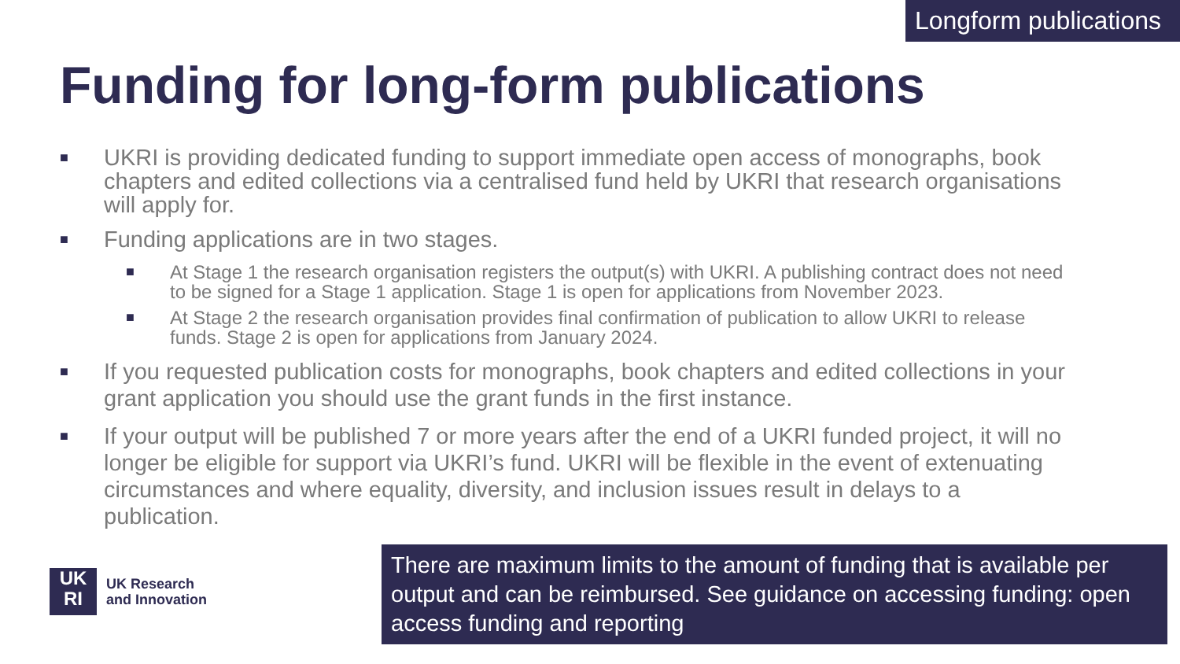Longform publications
Funding for long-form publications
■ UKRI is providing dedicated funding to support immediate open access of monographs, book chapters and edited collections via a centralised fund held by UKRI that research organisations will apply for.
■ Funding applications are in two stages.
■ At Stage 1 the research organisation registers the output(s) with UKRI. A publishing contract does not need to be signed for a Stage 1 application. Stage 1 is open for applications from November 2023.
■ At Stage 2 the research organisation provides final confirmation of publication to allow UKRI to release funds. Stage 2 is open for applications from January 2024.
■ If you requested publication costs for monographs, book chapters and edited collections in your grant application you should use the grant funds in the first instance.
■ If your output will be published 7 or more years after the end of a UKRI funded project, it will no longer be eligible for support via UKRI’s fund. UKRI will be flexible in the event of extenuating circumstances and where equality, diversity, and inclusion issues result in delays to a publication.
UK
RI
UK Research
and Innovation
There are maximum limits to the amount of funding that is available per output and can be reimbursed. See guidance on accessing funding: open access funding and reporting